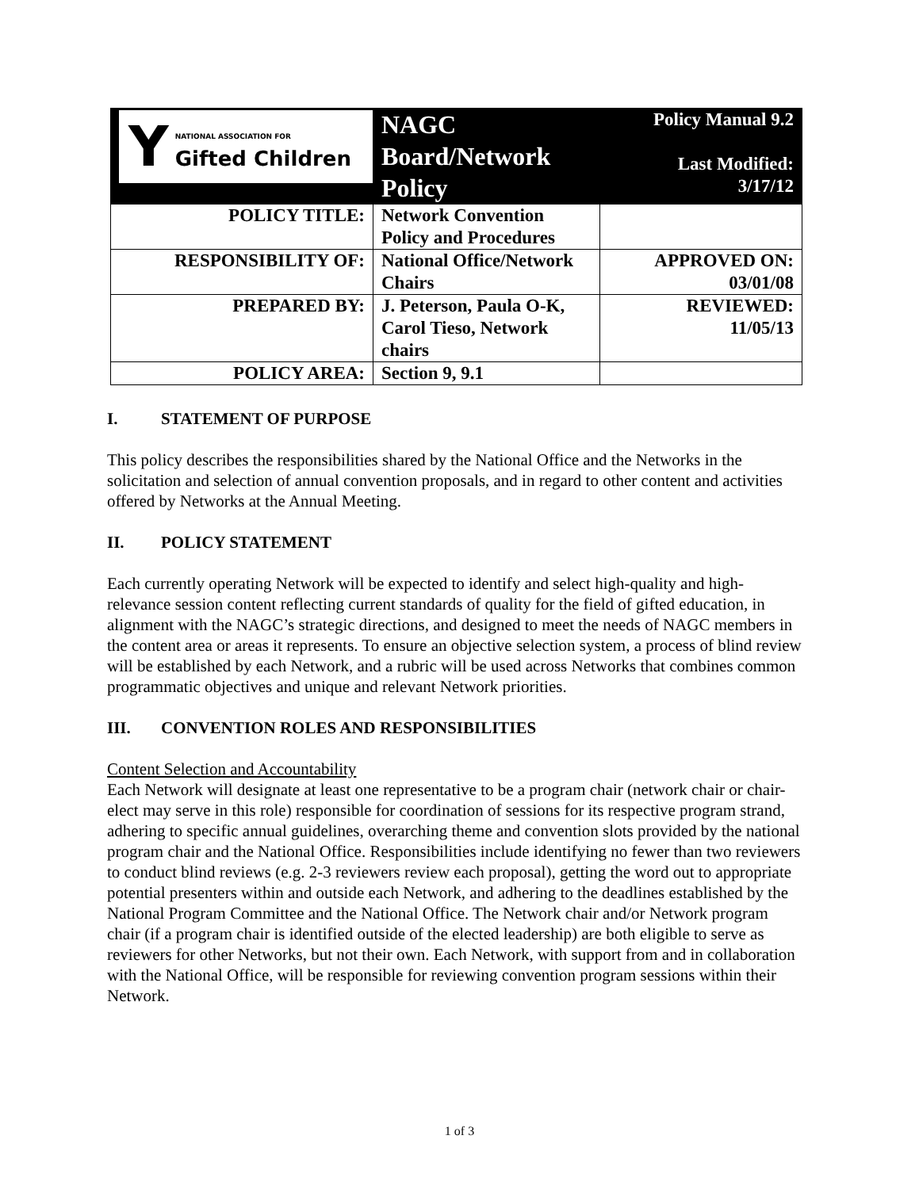| Y NATIONAL ASSOCIATION FOR Gifted Children | NAGC Board/Network Policy | Policy Manual 9.2 Last Modified: 3/17/12 |
| POLICY TITLE: | Network Convention Policy and Procedures | |
| RESPONSIBILITY OF: | National Office/Network Chairs | APPROVED ON: 03/01/08 |
| PREPARED BY: | J. Peterson, Paula O-K, Carol Tieso, Network chairs | REVIEWED: 11/05/13 |
| POLICY AREA: | Section 9, 9.1 | |
I. STATEMENT OF PURPOSE
This policy describes the responsibilities shared by the National Office and the Networks in the solicitation and selection of annual convention proposals, and in regard to other content and activities offered by Networks at the Annual Meeting.
II. POLICY STATEMENT
Each currently operating Network will be expected to identify and select high-quality and high-relevance session content reflecting current standards of quality for the field of gifted education, in alignment with the NAGC’s strategic directions, and designed to meet the needs of NAGC members in the content area or areas it represents. To ensure an objective selection system, a process of blind review will be established by each Network, and a rubric will be used across Networks that combines common programmatic objectives and unique and relevant Network priorities.
III. CONVENTION ROLES AND RESPONSIBILITIES
Content Selection and Accountability
Each Network will designate at least one representative to be a program chair (network chair or chair-elect may serve in this role) responsible for coordination of sessions for its respective program strand, adhering to specific annual guidelines, overarching theme and convention slots provided by the national program chair and the National Office. Responsibilities include identifying no fewer than two reviewers to conduct blind reviews (e.g. 2-3 reviewers review each proposal), getting the word out to appropriate potential presenters within and outside each Network, and adhering to the deadlines established by the National Program Committee and the National Office. The Network chair and/or Network program chair (if a program chair is identified outside of the elected leadership) are both eligible to serve as reviewers for other Networks, but not their own. Each Network, with support from and in collaboration with the National Office, will be responsible for reviewing convention program sessions within their Network.
1 of 3